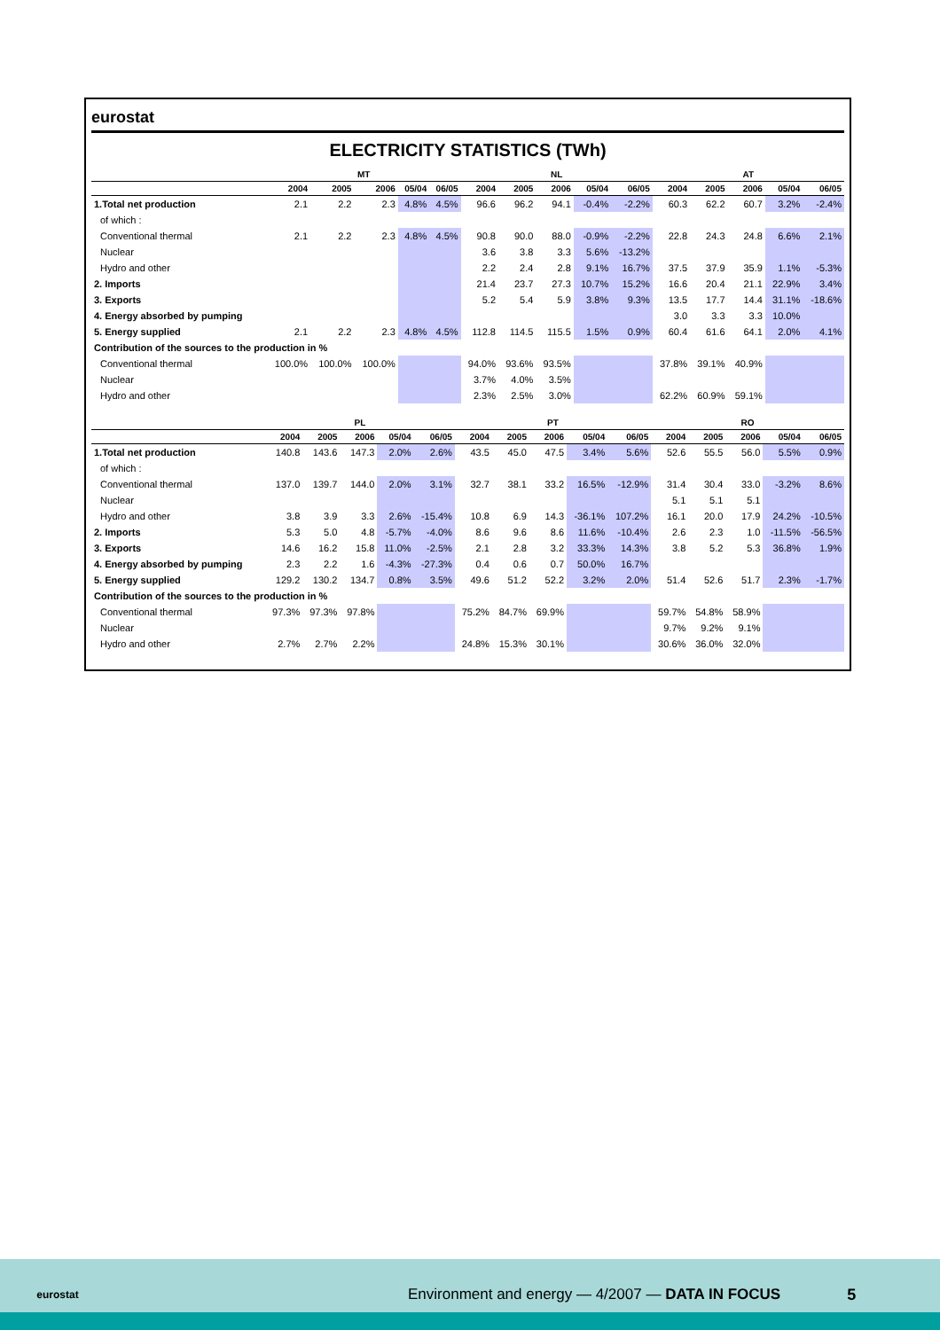eurostat
ELECTRICITY STATISTICS (TWh)
| | MT | | | | | NL | | | | | AT | | | | |
| --- | --- | --- | --- | --- | --- | --- | --- | --- | --- | --- | --- | --- | --- | --- | --- |
| | 2004 | 2005 | 2006 | 05/04 | 06/05 | 2004 | 2005 | 2006 | 05/04 | 06/05 | 2004 | 2005 | 2006 | 05/04 | 06/05 |
| 1.Total net production | 2.1 | 2.2 | 2.3 | 4.8% | 4.5% | 96.6 | 96.2 | 94.1 | -0.4% | -2.2% | 60.3 | 62.2 | 60.7 | 3.2% | -2.4% |
| of which : | | | | | | | | | | | | | | | |
| Conventional thermal | 2.1 | 2.2 | 2.3 | 4.8% | 4.5% | 90.8 | 90.0 | 88.0 | -0.9% | -2.2% | 22.8 | 24.3 | 24.8 | 6.6% | 2.1% |
| Nuclear | | | | | | 3.6 | 3.8 | 3.3 | 5.6% | -13.2% | | | | | |
| Hydro and other | | | | | | 2.2 | 2.4 | 2.8 | 9.1% | 16.7% | 37.5 | 37.9 | 35.9 | 1.1% | -5.3% |
| 2. Imports | | | | | | 21.4 | 23.7 | 27.3 | 10.7% | 15.2% | 16.6 | 20.4 | 21.1 | 22.9% | 3.4% |
| 3. Exports | | | | | | 5.2 | 5.4 | 5.9 | 3.8% | 9.3% | 13.5 | 17.7 | 14.4 | 31.1% | -18.6% |
| 4. Energy absorbed by pumping | | | | | | | | | | | 3.0 | 3.3 | 3.3 | 10.0% | |
| 5. Energy supplied | 2.1 | 2.2 | 2.3 | 4.8% | 4.5% | 112.8 | 114.5 | 115.5 | 1.5% | 0.9% | 60.4 | 61.6 | 64.1 | 2.0% | 4.1% |
| Contribution of the sources to the production in % | | | | | | | | | | | | | | | |
| Conventional thermal | 100.0% | 100.0% | 100.0% | | | 94.0% | 93.6% | 93.5% | | | 37.8% | 39.1% | 40.9% | | |
| Nuclear | | | | | | 3.7% | 4.0% | 3.5% | | | | | | | |
| Hydro and other | | | | | | 2.3% | 2.5% | 3.0% | | | 62.2% | 60.9% | 59.1% | | |
| | PL | | | | | PT | | | | | RO | | | | |
| --- | --- | --- | --- | --- | --- | --- | --- | --- | --- | --- | --- | --- | --- | --- | --- |
| | 2004 | 2005 | 2006 | 05/04 | 06/05 | 2004 | 2005 | 2006 | 05/04 | 06/05 | 2004 | 2005 | 2006 | 05/04 | 06/05 |
| 1.Total net production | 140.8 | 143.6 | 147.3 | 2.0% | 2.6% | 43.5 | 45.0 | 47.5 | 3.4% | 5.6% | 52.6 | 55.5 | 56.0 | 5.5% | 0.9% |
| of which : | | | | | | | | | | | | | | | |
| Conventional thermal | 137.0 | 139.7 | 144.0 | 2.0% | 3.1% | 32.7 | 38.1 | 33.2 | 16.5% | -12.9% | 31.4 | 30.4 | 33.0 | -3.2% | 8.6% |
| Nuclear | | | | | | | | | | | 5.1 | 5.1 | 5.1 | | |
| Hydro and other | 3.8 | 3.9 | 3.3 | 2.6% | -15.4% | 10.8 | 6.9 | 14.3 | -36.1% | 107.2% | 16.1 | 20.0 | 17.9 | 24.2% | -10.5% |
| 2. Imports | 5.3 | 5.0 | 4.8 | -5.7% | -4.0% | 8.6 | 9.6 | 8.6 | 11.6% | -10.4% | 2.6 | 2.3 | 1.0 | -11.5% | -56.5% |
| 3. Exports | 14.6 | 16.2 | 15.8 | 11.0% | -2.5% | 2.1 | 2.8 | 3.2 | 33.3% | 14.3% | 3.8 | 5.2 | 5.3 | 36.8% | 1.9% |
| 4. Energy absorbed by pumping | 2.3 | 2.2 | 1.6 | -4.3% | -27.3% | 0.4 | 0.6 | 0.7 | 50.0% | 16.7% | | | | | |
| 5. Energy supplied | 129.2 | 130.2 | 134.7 | 0.8% | 3.5% | 49.6 | 51.2 | 52.2 | 3.2% | 2.0% | 51.4 | 52.6 | 51.7 | 2.3% | -1.7% |
| Contribution of the sources to the production in % | | | | | | | | | | | | | | | |
| Conventional thermal | 97.3% | 97.3% | 97.8% | | | 75.2% | 84.7% | 69.9% | | | 59.7% | 54.8% | 58.9% | | |
| Nuclear | | | | | | | | | | | 9.7% | 9.2% | 9.1% | | |
| Hydro and other | 2.7% | 2.7% | 2.2% | | | 24.8% | 15.3% | 30.1% | | | 30.6% | 36.0% | 32.0% | | |
eurostat
Environment and energy — 4/2007 — DATA IN FOCUS
5